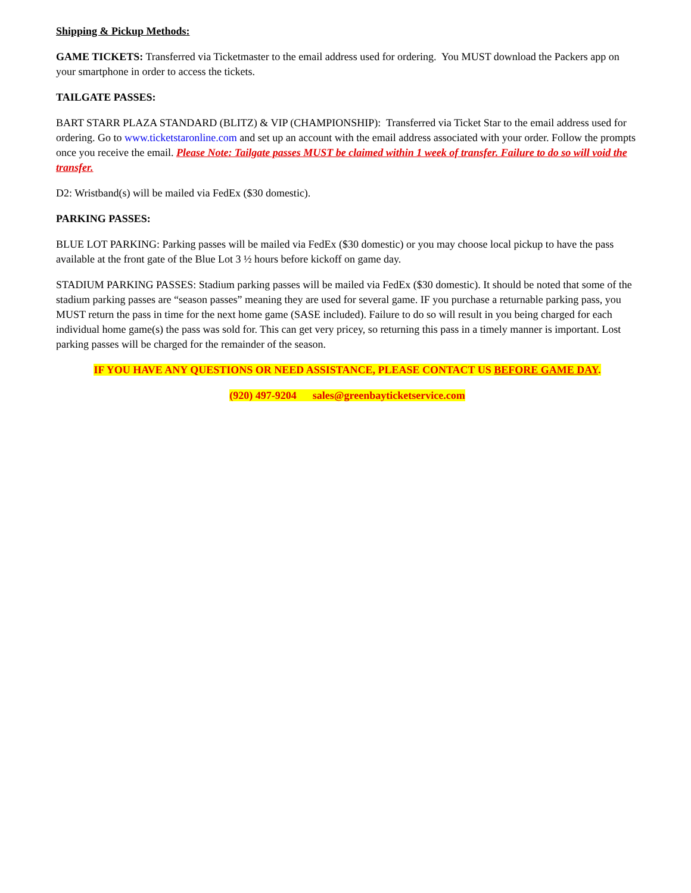Shipping & Pickup Methods:
GAME TICKETS: Transferred via Ticketmaster to the email address used for ordering. You MUST download the Packers app on your smartphone in order to access the tickets.
TAILGATE PASSES:
BART STARR PLAZA STANDARD (BLITZ) & VIP (CHAMPIONSHIP): Transferred via Ticket Star to the email address used for ordering. Go to www.ticketstaronline.com and set up an account with the email address associated with your order. Follow the prompts once you receive the email. Please Note: Tailgate passes MUST be claimed within 1 week of transfer. Failure to do so will void the transfer.
D2: Wristband(s) will be mailed via FedEx ($30 domestic).
PARKING PASSES:
BLUE LOT PARKING: Parking passes will be mailed via FedEx ($30 domestic) or you may choose local pickup to have the pass available at the front gate of the Blue Lot 3 ½ hours before kickoff on game day.
STADIUM PARKING PASSES: Stadium parking passes will be mailed via FedEx ($30 domestic). It should be noted that some of the stadium parking passes are “season passes” meaning they are used for several game. IF you purchase a returnable parking pass, you MUST return the pass in time for the next home game (SASE included). Failure to do so will result in you being charged for each individual home game(s) the pass was sold for. This can get very pricey, so returning this pass in a timely manner is important. Lost parking passes will be charged for the remainder of the season.
IF YOU HAVE ANY QUESTIONS OR NEED ASSISTANCE, PLEASE CONTACT US BEFORE GAME DAY.
(920) 497-9204 sales@greenbayticketservice.com